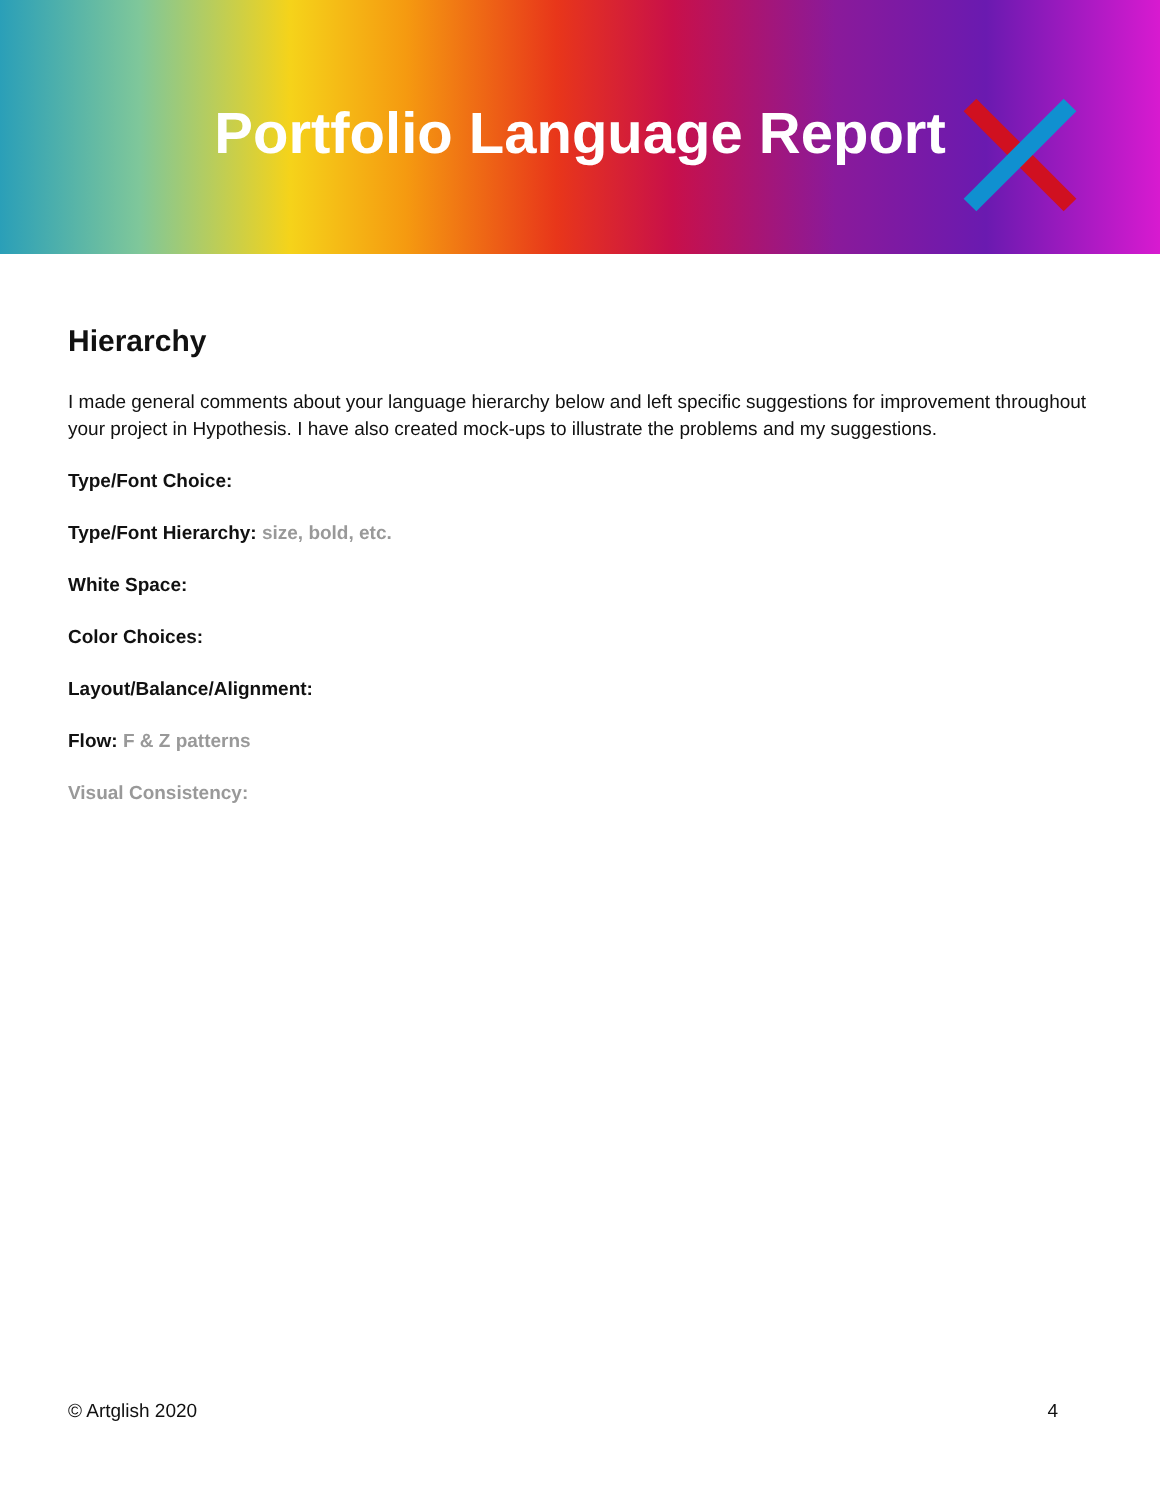Portfolio Language Report
Hierarchy
I made general comments about your language hierarchy below and left specific suggestions for improvement throughout your project in Hypothesis. I have also created mock-ups to illustrate the problems and my suggestions.
Type/Font Choice:
Type/Font Hierarchy: size, bold, etc.
White Space:
Color Choices:
Layout/Balance/Alignment:
Flow: F & Z patterns
Visual Consistency:
© Artglish 2020 4